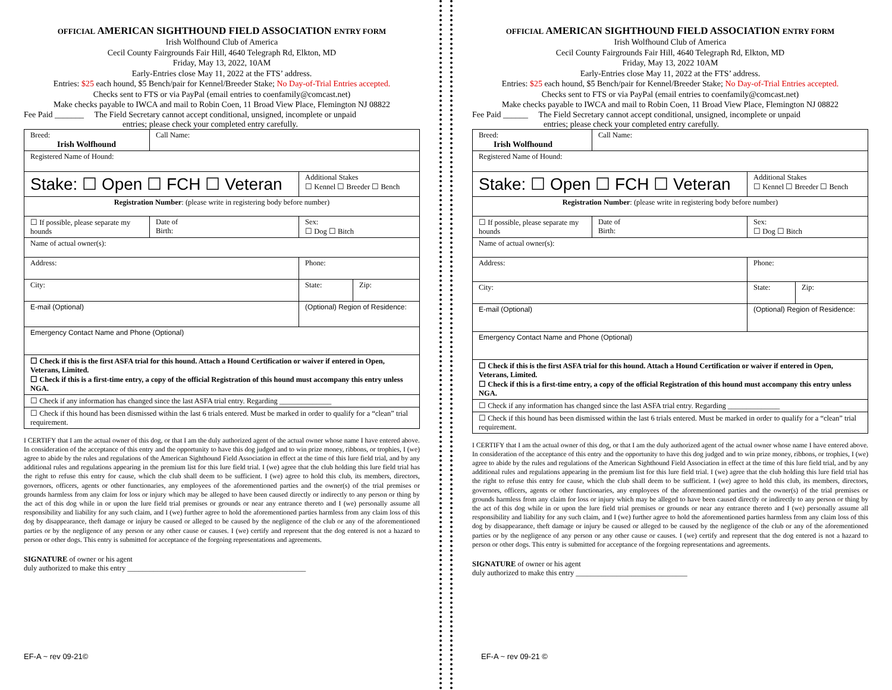OFFICIAL AMERICAN SIGHTHOUND FIELD ASSOCIATION ENTRY FORM
Irish Wolfhound Club of America
Cecil County Fairgrounds Fair Hill, 4640 Telegraph Rd, Elkton, MD
Friday, May 13, 2022, 10AM
Early-Entries close May 11, 2022 at the FTS’ address.
Entries: $25 each hound, $5 Bench/pair for Kennel/Breeder Stake; No Day-of-Trial Entries accepted.
Checks sent to FTS or via PayPal (email entries to coenfamily@comcast.net)
Make checks payable to IWCA and mail to Robin Coen, 11 Broad View Place, Flemington NJ 08822
Fee Paid _______ The Field Secretary cannot accept conditional, unsigned, incomplete or unpaid
entries; please check your completed entry carefully.
| Breed: Irish Wolfhound | Call Name: | | |
| Registered Name of Hound: | | | |
| Stake: ☐ Open ☐ FCH ☐ Veteran | | Additional Stakes ☐ Kennel ☐ Breeder ☐ Bench | |
| Registration Number : (please write in registering body before number) | | | |
| ☐ If possible, please separate my hounds | Date of Birth: | Sex: ☐ Dog ☐ Bitch | |
| Name of actual owner(s): | | | |
| Address: | | Phone: | |
| City: | | State: | Zip: |
| E-mail (Optional) | | (Optional) Region of Residence: | |
| Emergency Contact Name and Phone (Optional) | | | |
| ☐ Check if this is the first ASFA trial for this hound. Attach a Hound Certification or waiver if entered in Open, Veterans, Limited. ☐ Check if this is a first-time entry, a copy of the official Registration of this hound must accompany this entry unless NGA. | | | |
| ☐ Check if any information has changed since the last ASFA trial entry. Regarding ______________ | | | |
| ☐ Check if this hound has been dismissed within the last 6 trials entered. Must be marked in order to qualify for a “clean” trial requirement. | | | |
I CERTIFY that I am the actual owner of this dog, or that I am the duly authorized agent of the actual owner whose name I have entered above. In consideration of the acceptance of this entry and the opportunity to have this dog judged and to win prize money, ribbons, or trophies, I (we) agree to abide by the rules and regulations of the American Sighthound Field Association in effect at the time of this lure field trial, and by any additional rules and regulations appearing in the premium list for this lure field trial. I (we) agree that the club holding this lure field trial has the right to refuse this entry for cause, which the club shall deem to be sufficient. I (we) agree to hold this club, its members, directors, governors, officers, agents or other functionaries, any employees of the aforementioned parties and the owner(s) of the trial premises or grounds harmless from any claim for loss or injury which may be alleged to have been caused directly or indirectly to any person or thing by the act of this dog while in or upon the lure field trial premises or grounds or near any entrance thereto and I (we) personally assume all responsibility and liability for any such claim, and I (we) further agree to hold the aforementioned parties harmless from any claim loss of this dog by disappearance, theft damage or injury be caused or alleged to be caused by the negligence of the club or any of the aforementioned parties or by the negligence of any person or any other cause or causes. I (we) certify and represent that the dog entered is not a hazard to person or other dogs. This entry is submitted for acceptance of the forgoing representations and agreements.
SIGNATURE of owner or his agent
duly authorized to make this entry ________________________________________________
EF-A ~ rev 09-21©
OFFICIAL AMERICAN SIGHTHOUND FIELD ASSOCIATION ENTRY FORM
Irish Wolfhound Club of America
Cecil County Fairgrounds Fair Hill, 4640 Telegraph Rd, Elkton, MD
Friday, May 13, 2022 10AM
Early-Entries close May 11, 2022 at the FTS’ address.
Entries: $25 each hound, $5 Bench/pair for Kennel/Breeder Stake; No Day-of-Trial Entries accepted.
Checks sent to FTS or via PayPal (email entries to coenfamily@comcast.net)
Make checks payable to IWCA and mail to Robin Coen, 11 Broad View Place, Flemington NJ 08822
Fee Paid ______ The Field Secretary cannot accept conditional, unsigned, incomplete or unpaid
entries; please check your completed entry carefully.
| Breed: Irish Wolfhound | Call Name: | | |
| Registered Name of Hound: | | | |
| Stake: ☐ Open ☐ FCH ☐ Veteran | | Additional Stakes ☐ Kennel ☐ Breeder ☐ Bench | |
| Registration Number : (please write in registering body before number) | | | |
| ☐ If possible, please separate my hounds | Date of Birth: | Sex: ☐ Dog ☐ Bitch | |
| Name of actual owner(s): | | | |
| Address: | | Phone: | |
| City: | | State: | Zip: |
| E-mail (Optional) | | (Optional) Region of Residence: | |
| Emergency Contact Name and Phone (Optional) | | | |
| ☐ Check if this is the first ASFA trial for this hound. Attach a Hound Certification or waiver if entered in Open, Veterans, Limited. ☐ Check if this is a first-time entry, a copy of the official Registration of this hound must accompany this entry unless NGA. | | | |
| ☐ Check if any information has changed since the last ASFA trial entry. Regarding ______________ | | | |
| ☐ Check if this hound has been dismissed within the last 6 trials entered. Must be marked in order to qualify for a “clean” trial requirement. | | | |
I CERTIFY that I am the actual owner of this dog, or that I am the duly authorized agent of the actual owner whose name I have entered above. In consideration of the acceptance of this entry and the opportunity to have this dog judged and to win prize money, ribbons, or trophies, I (we) agree to abide by the rules and regulations of the American Sighthound Field Association in effect at the time of this lure field trial, and by any additional rules and regulations appearing in the premium list for this lure field trial. I (we) agree that the club holding this lure field trial has the right to refuse this entry for cause, which the club shall deem to be sufficient. I (we) agree to hold this club, its members, directors, governors, officers, agents or other functionaries, any employees of the aforementioned parties and the owner(s) of the trial premises or grounds harmless from any claim for loss or injury which may be alleged to have been caused directly or indirectly to any person or thing by the act of this dog while in or upon the lure field trial premises or grounds or near any entrance thereto and I (we) personally assume all responsibility and liability for any such claim, and I (we) further agree to hold the aforementioned parties harmless from any claim loss of this dog by disappearance, theft damage or injury be caused or alleged to be caused by the negligence of the club or any of the aforementioned parties or by the negligence of any person or any other cause or causes. I (we) certify and represent that the dog entered is not a hazard to person or other dogs. This entry is submitted for acceptance of the forgoing representations and agreements.
SIGNATURE of owner or his agent
duly authorized to make this entry ______________________________
EF-A ~ rev 09-21 ©